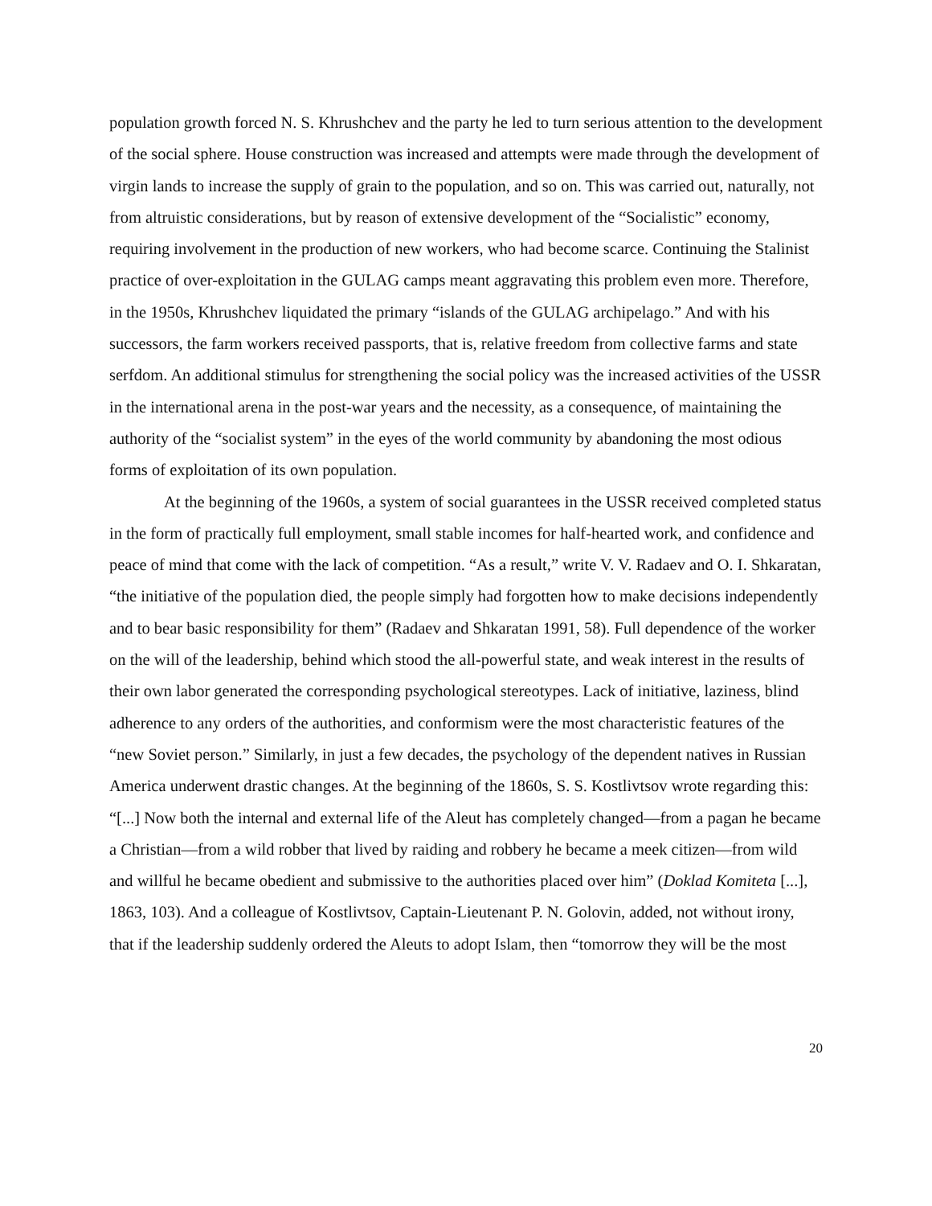population growth forced N. S. Khrushchev and the party he led to turn serious attention to the development of the social sphere. House construction was increased and attempts were made through the development of virgin lands to increase the supply of grain to the population, and so on. This was carried out, naturally, not from altruistic considerations, but by reason of extensive development of the “Socialistic” economy, requiring involvement in the production of new workers, who had become scarce. Continuing the Stalinist practice of over-exploitation in the GULAG camps meant aggravating this problem even more. Therefore, in the 1950s, Khrushchev liquidated the primary “islands of the GULAG archipelago.” And with his successors, the farm workers received passports, that is, relative freedom from collective farms and state serfdom. An additional stimulus for strengthening the social policy was the increased activities of the USSR in the international arena in the post-war years and the necessity, as a consequence, of maintaining the authority of the “socialist system” in the eyes of the world community by abandoning the most odious forms of exploitation of its own population.
At the beginning of the 1960s, a system of social guarantees in the USSR received completed status in the form of practically full employment, small stable incomes for half-hearted work, and confidence and peace of mind that come with the lack of competition. “As a result,” write V. V. Radaev and O. I. Shkaratan, “the initiative of the population died, the people simply had forgotten how to make decisions independently and to bear basic responsibility for them” (Radaev and Shkaratan 1991, 58). Full dependence of the worker on the will of the leadership, behind which stood the all-powerful state, and weak interest in the results of their own labor generated the corresponding psychological stereotypes. Lack of initiative, laziness, blind adherence to any orders of the authorities, and conformism were the most characteristic features of the “new Soviet person.” Similarly, in just a few decades, the psychology of the dependent natives in Russian America underwent drastic changes. At the beginning of the 1860s, S. S. Kostlivtsov wrote regarding this: “[...] Now both the internal and external life of the Aleut has completely changed—from a pagan he became a Christian—from a wild robber that lived by raiding and robbery he became a meek citizen—from wild and willful he became obedient and submissive to the authorities placed over him” (Doklad Komiteta [...], 1863, 103). And a colleague of Kostlivtsov, Captain-Lieutenant P. N. Golovin, added, not without irony, that if the leadership suddenly ordered the Aleuts to adopt Islam, then “tomorrow they will be the most
20